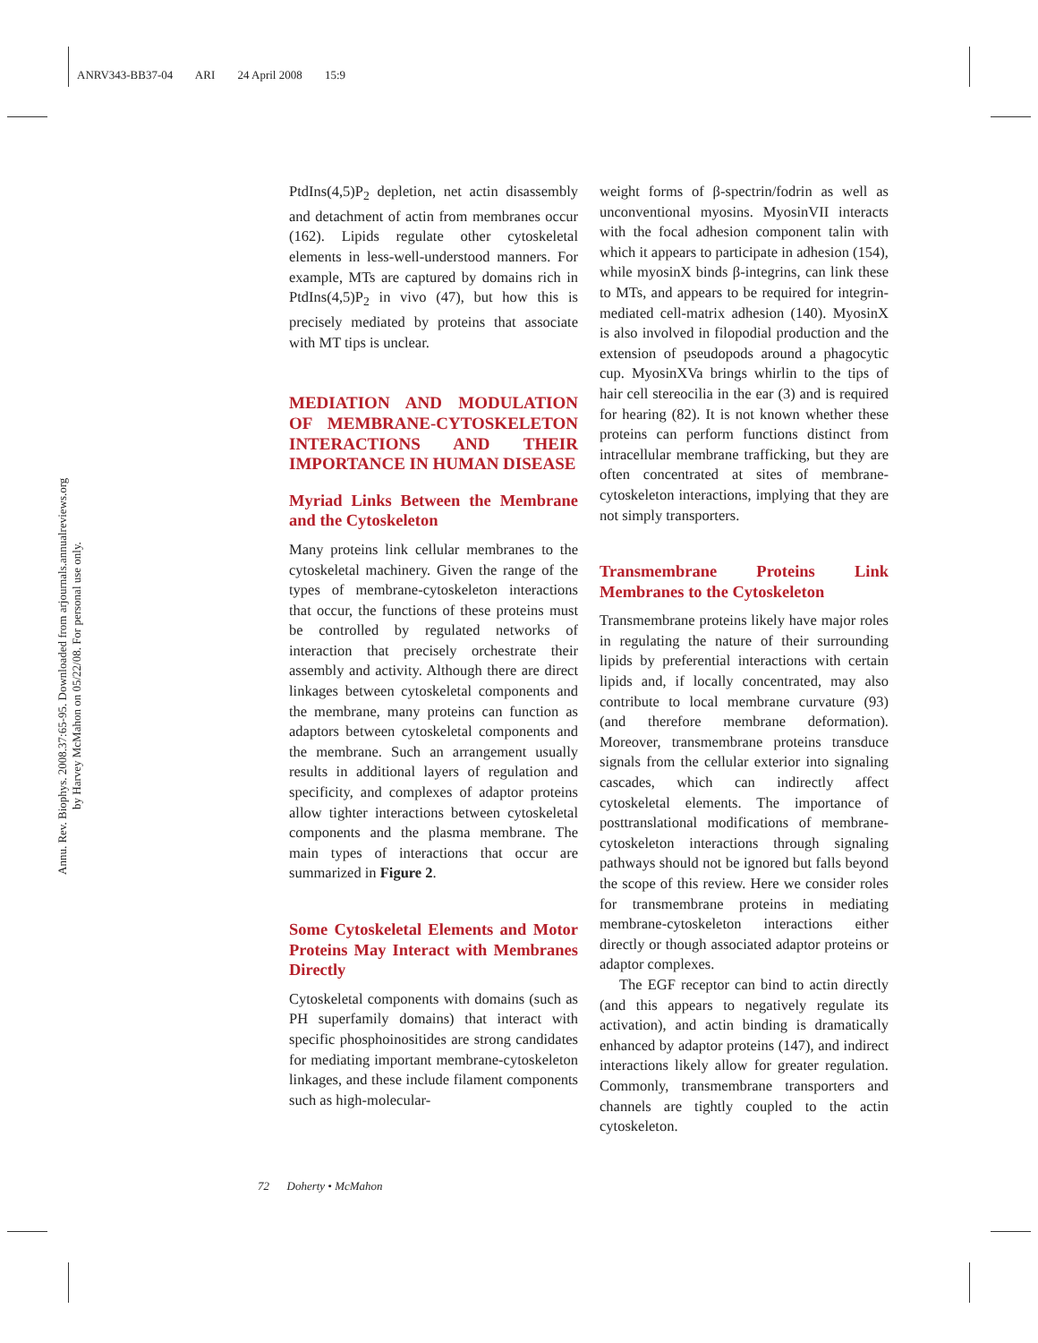ANRV343-BB37-04 ARI 24 April 2008 15:9
Annu. Rev. Biophys. 2008.37:65-95. Downloaded from arjournals.annualreviews.org
by Harvey McMahon on 05/22/08. For personal use only.
PtdIns(4,5)P<sub>2</sub> depletion, net actin disassembly and detachment of actin from membranes occur (162). Lipids regulate other cytoskeletal elements in less-well-understood manners. For example, MTs are captured by domains rich in PtdIns(4,5)P<sub>2</sub> in vivo (47), but how this is precisely mediated by proteins that associate with MT tips is unclear.
MEDIATION AND MODULATION OF MEMBRANE-CYTOSKELETON INTERACTIONS AND THEIR IMPORTANCE IN HUMAN DISEASE
Myriad Links Between the Membrane and the Cytoskeleton
Many proteins link cellular membranes to the cytoskeletal machinery. Given the range of the types of membrane-cytoskeleton interactions that occur, the functions of these proteins must be controlled by regulated networks of interaction that precisely orchestrate their assembly and activity. Although there are direct linkages between cytoskeletal components and the membrane, many proteins can function as adaptors between cytoskeletal components and the membrane. Such an arrangement usually results in additional layers of regulation and specificity, and complexes of adaptor proteins allow tighter interactions between cytoskeletal components and the plasma membrane. The main types of interactions that occur are summarized in Figure 2.
Some Cytoskeletal Elements and Motor Proteins May Interact with Membranes Directly
Cytoskeletal components with domains (such as PH superfamily domains) that interact with specific phosphoinositides are strong candidates for mediating important membrane-cytoskeleton linkages, and these include filament components such as high-molecular-
weight forms of β-spectrin/fodrin as well as unconventional myosins. MyosinVII interacts with the focal adhesion component talin with which it appears to participate in adhesion (154), while myosinX binds β-integrins, can link these to MTs, and appears to be required for integrin-mediated cell-matrix adhesion (140). MyosinX is also involved in filopodial production and the extension of pseudopods around a phagocytic cup. MyosinXVa brings whirlin to the tips of hair cell stereocilia in the ear (3) and is required for hearing (82). It is not known whether these proteins can perform functions distinct from intracellular membrane trafficking, but they are often concentrated at sites of membrane-cytoskeleton interactions, implying that they are not simply transporters.
Transmembrane Proteins Link Membranes to the Cytoskeleton
Transmembrane proteins likely have major roles in regulating the nature of their surrounding lipids by preferential interactions with certain lipids and, if locally concentrated, may also contribute to local membrane curvature (93) (and therefore membrane deformation). Moreover, transmembrane proteins transduce signals from the cellular exterior into signaling cascades, which can indirectly affect cytoskeletal elements. The importance of posttranslational modifications of membrane-cytoskeleton interactions through signaling pathways should not be ignored but falls beyond the scope of this review. Here we consider roles for transmembrane proteins in mediating membrane-cytoskeleton interactions either directly or though associated adaptor proteins or adaptor complexes.
The EGF receptor can bind to actin directly (and this appears to negatively regulate its activation), and actin binding is dramatically enhanced by adaptor proteins (147), and indirect interactions likely allow for greater regulation. Commonly, transmembrane transporters and channels are tightly coupled to the actin cytoskeleton.
72 Doherty • McMahon